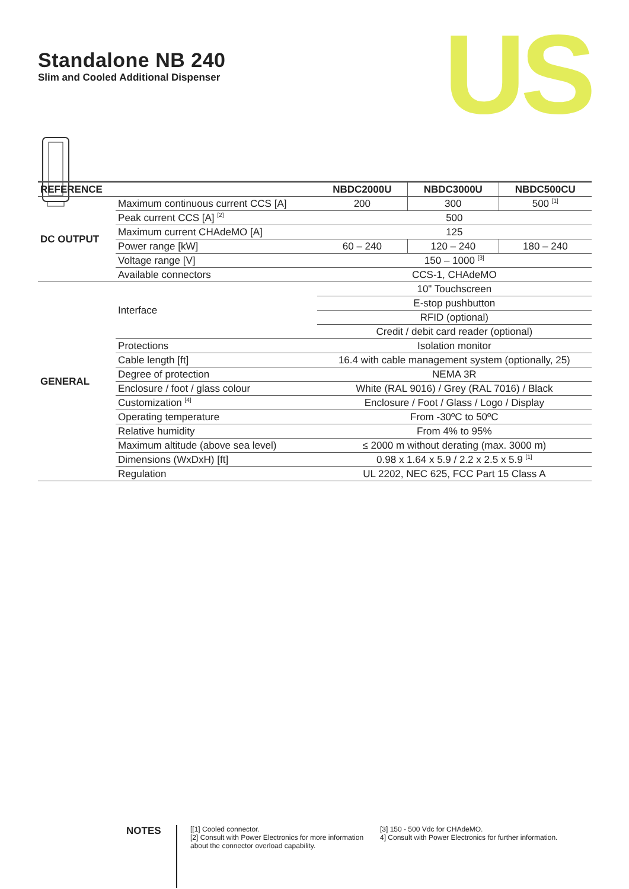Standalone NB 240
Slim and Cooled Additional Dispenser
US
| REFERENCE | | NBDC2000U | NBDC3000U | NBDC500CU |
| --- | --- | --- | --- | --- |
| DC OUTPUT | Maximum continuous current CCS [A] | 200 | 300 | 500 <sup>[1]</sup> |
| | Peak current CCS [A] <sup>[2]</sup> | 500 | | |
| | Maximum current CHAdeMO [A] | 125 | | |
| | Power range [kW] | 60 – 240 | 120 – 240 | 180 – 240 |
| | Voltage range [V] | 150 – 1000 <sup>[3]</sup> | | |
| | Available connectors | CCS-1, CHAdeMO | | |
| GENERAL | Interface | 10" Touchscreen | | |
| | | E-stop pushbutton | | |
| | | RFID (optional) | | |
| | | Credit / debit card reader (optional) | | |
| | Protections | Isolation monitor | | |
| | Cable length [ft] | 16.4 with cable management system (optionally, 25) | | |
| | Degree of protection | NEMA 3R | | |
| | Enclosure / foot / glass colour | White (RAL 9016) / Grey (RAL 7016) / Black | | |
| | Customization <sup>[4]</sup> | Enclosure / Foot / Glass / Logo / Display | | |
| | Operating temperature | From -30ºC to 50ºC | | |
| | Relative humidity | From 4% to 95% | | |
| | Maximum altitude (above sea level) | ≤ 2000 m without derating (max. 3000 m) | | |
| | Dimensions (WxDxH) [ft] | 0.98 x 1.64 x 5.9 / 2.2 x 2.5 x 5.9 <sup>[1]</sup> | | |
| | Regulation | UL 2202, NEC 625, FCC Part 15 Class A | | |
NOTES
[[1] Cooled connector.
[2] Consult with Power Electronics for more information about the connector overload capability.
[3] 150 - 500 Vdc for CHAdeMO.
4] Consult with Power Electronics for further information.